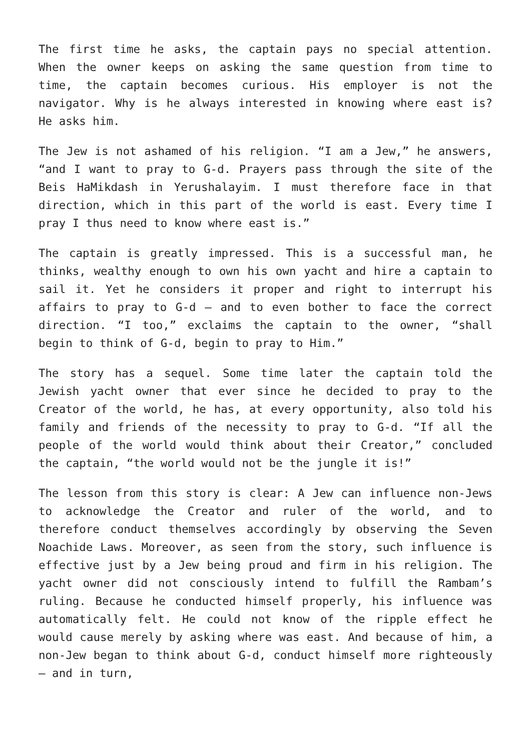The first time he asks, the captain pays no special attention. When the owner keeps on asking the same question from time to time, the captain becomes curious. His employer is not the navigator. Why is he always interested in knowing where east is? He asks him.
The Jew is not ashamed of his religion. “I am a Jew,” he answers, “and I want to pray to G-d. Prayers pass through the site of the Beis HaMikdash in Yerushalayim. I must therefore face in that direction, which in this part of the world is east. Every time I pray I thus need to know where east is.”
The captain is greatly impressed. This is a successful man, he thinks, wealthy enough to own his own yacht and hire a captain to sail it. Yet he considers it proper and right to interrupt his affairs to pray to G-d – and to even bother to face the correct direction. “I too,” exclaims the captain to the owner, “shall begin to think of G-d, begin to pray to Him.”
The story has a sequel. Some time later the captain told the Jewish yacht owner that ever since he decided to pray to the Creator of the world, he has, at every opportunity, also told his family and friends of the necessity to pray to G-d. “If all the people of the world would think about their Creator,” concluded the captain, “the world would not be the jungle it is!”
The lesson from this story is clear: A Jew can influence non-Jews to acknowledge the Creator and ruler of the world, and to therefore conduct themselves accordingly by observing the Seven Noachide Laws. Moreover, as seen from the story, such influence is effective just by a Jew being proud and firm in his religion. The yacht owner did not consciously intend to fulfill the Rambam’s ruling. Because he conducted himself properly, his influence was automatically felt. He could not know of the ripple effect he would cause merely by asking where was east. And because of him, a non-Jew began to think about G-d, conduct himself more righteously – and in turn,